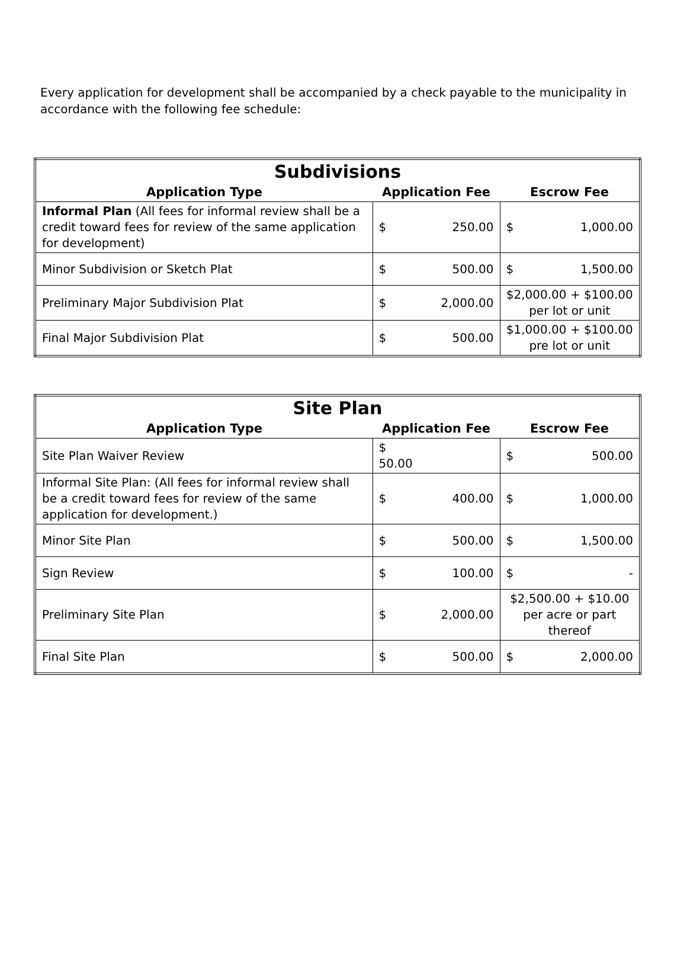Every application for development shall be accompanied by a check payable to the municipality in accordance with the following fee schedule:
| Subdivisions | | |
| Application Type | Application Fee | Escrow Fee |
| Informal Plan (All fees for informal review shall be a credit toward fees for review of the same application for development) | $ 250.00 | $ 1,000.00 |
| Minor Subdivision or Sketch Plat | $ 500.00 | $ 1,500.00 |
| Preliminary Major Subdivision Plat | $ 2,000.00 | $2,000.00 + $100.00 per lot or unit |
| Final Major Subdivision Plat | $ 500.00 | $1,000.00 + $100.00 pre lot or unit |
| Site Plan | | |
| Application Type | Application Fee | Escrow Fee |
| Site Plan Waiver Review | $ 50.00 | $ 500.00 |
| Informal Site Plan: (All fees for informal review shall be a credit toward fees for review of the same application for development.) | $ 400.00 | $ 1,000.00 |
| Minor Site Plan | $ 500.00 | $ 1,500.00 |
| Sign Review | $ 100.00 | $ - |
| Preliminary Site Plan | $ 2,000.00 | $2,500.00 + $10.00 per acre or part thereof |
| Final Site Plan | $ 500.00 | $ 2,000.00 |